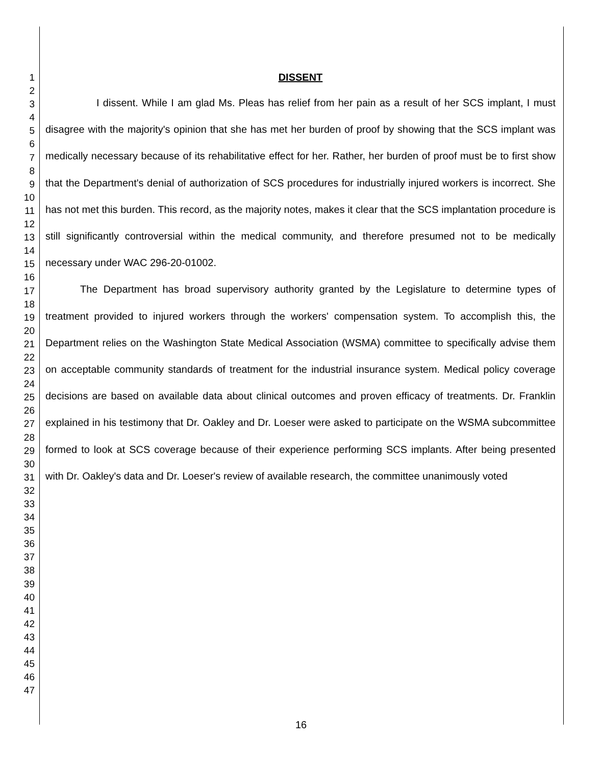1
2
3
4
5
6
7
8
9
10
11
12
13
14
15
16
17
18
19
20
21
22
23
24
25
26
27
28
29
30
31
32
33
34
35
36
37
38
39
40
41
42
43
44
45
46
47
DISSENT
I dissent. While I am glad Ms. Pleas has relief from her pain as a result of her SCS implant, I must disagree with the majority's opinion that she has met her burden of proof by showing that the SCS implant was medically necessary because of its rehabilitative effect for her. Rather, her burden of proof must be to first show that the Department's denial of authorization of SCS procedures for industrially injured workers is incorrect. She has not met this burden. This record, as the majority notes, makes it clear that the SCS implantation procedure is still significantly controversial within the medical community, and therefore presumed not to be medically necessary under WAC 296-20-01002.
The Department has broad supervisory authority granted by the Legislature to determine types of treatment provided to injured workers through the workers' compensation system. To accomplish this, the Department relies on the Washington State Medical Association (WSMA) committee to specifically advise them on acceptable community standards of treatment for the industrial insurance system. Medical policy coverage decisions are based on available data about clinical outcomes and proven efficacy of treatments. Dr. Franklin explained in his testimony that Dr. Oakley and Dr. Loeser were asked to participate on the WSMA subcommittee formed to look at SCS coverage because of their experience performing SCS implants. After being presented with Dr. Oakley's data and Dr. Loeser's review of available research, the committee unanimously voted
16